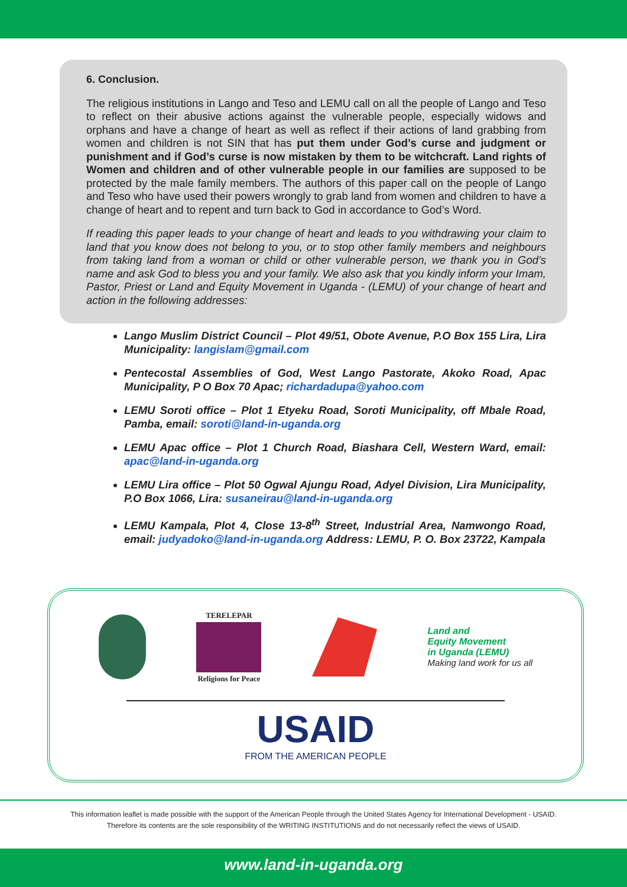6. Conclusion.
The religious institutions in Lango and Teso and LEMU call on all the people of Lango and Teso to reflect on their abusive actions against the vulnerable people, especially widows and orphans and have a change of heart as well as reflect if their actions of land grabbing from women and children is not SIN that has put them under God’s curse and judgment or punishment and if God’s curse is now mistaken by them to be witchcraft. Land rights of Women and children and of other vulnerable people in our families are supposed to be protected by the male family members. The authors of this paper call on the people of Lango and Teso who have used their powers wrongly to grab land from women and children to have a change of heart and to repent and turn back to God in accordance to God’s Word.
If reading this paper leads to your change of heart and leads to you withdrawing your claim to land that you know does not belong to you, or to stop other family members and neighbours from taking land from a woman or child or other vulnerable person, we thank you in God’s name and ask God to bless you and your family. We also ask that you kindly inform your Imam, Pastor, Priest or Land and Equity Movement in Uganda - (LEMU) of your change of heart and action in the following addresses:
Lango Muslim District Council – Plot 49/51, Obote Avenue, P.O Box 155 Lira, Lira Municipality: langislam@gmail.com
Pentecostal Assemblies of God, West Lango Pastorate, Akoko Road, Apac Municipality, P O Box 70 Apac; richardadupa@yahoo.com
LEMU Soroti office – Plot 1 Etyeku Road, Soroti Municipality, off Mbale Road, Pamba, email: soroti@land-in-uganda.org
LEMU Apac office – Plot 1 Church Road, Biashara Cell, Western Ward, email: apac@land-in-uganda.org
LEMU Lira office – Plot 50 Ogwal Ajungu Road, Adyel Division, Lira Municipality, P.O Box 1066, Lira: susaneirau@land-in-uganda.org
LEMU Kampala, Plot 4, Close 13-8<sup>th</sup> Street, Industrial Area, Namwongo Road, email: judyadoko@land-in-uganda.org Address: LEMU, P. O. Box 23722, Kampala
TERELEPAR
Religions for Peace
Land and
Equity Movement
in Uganda (LEMU)
Making land work for us all
USAID
FROM THE AMERICAN PEOPLE
This information leaflet is made possible with the support of the American People through the United States Agency for International Development - USAID.
Therefore its contents are the sole responsibility of the WRITING INSTITUTIONS and do not necessarily reflect the views of USAID.
www.land-in-uganda.org